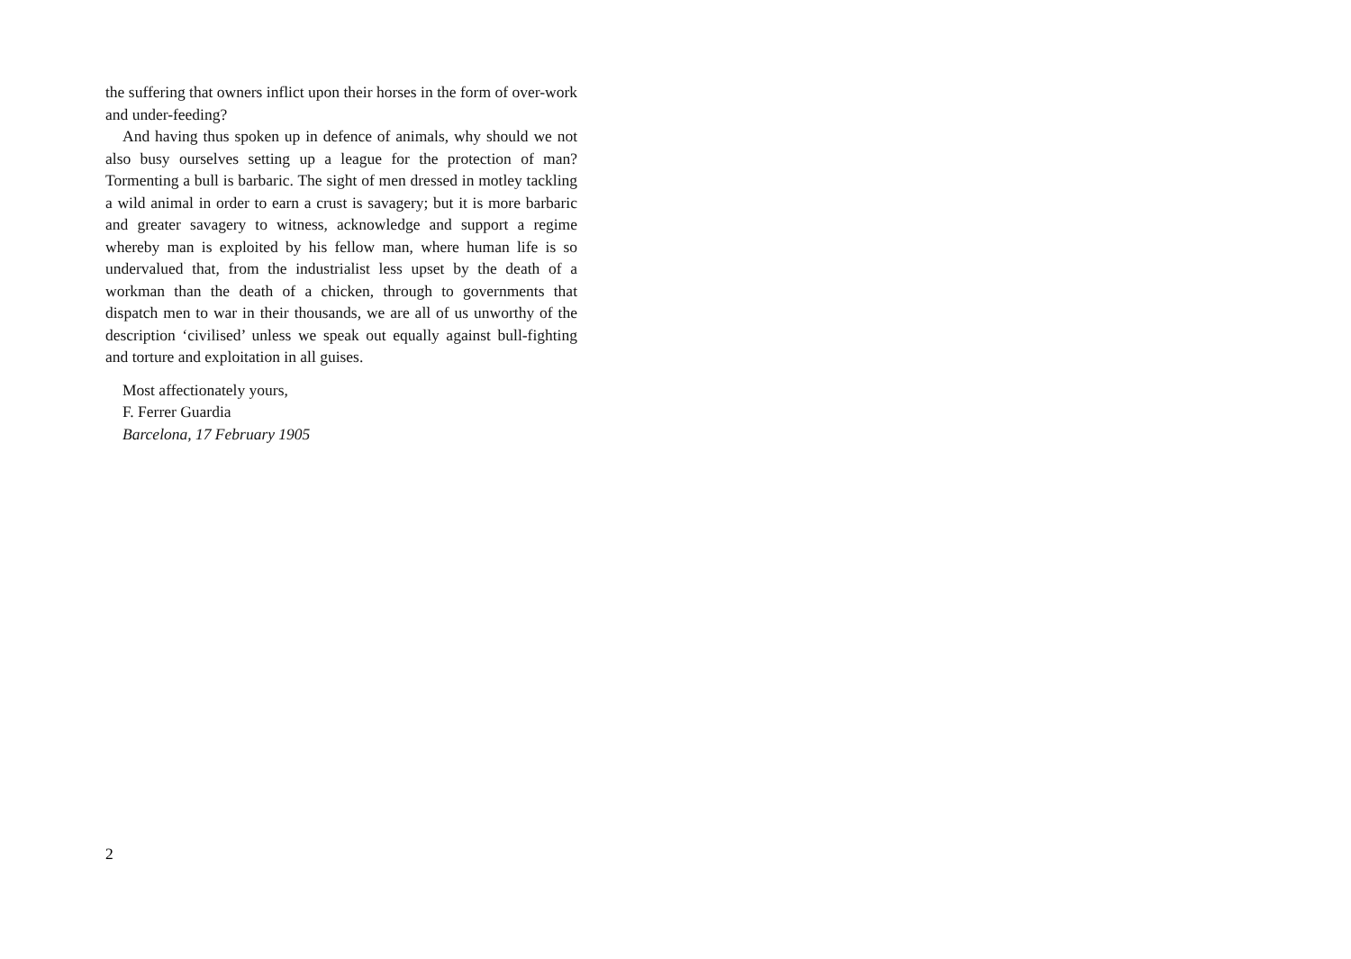the suffering that owners inflict upon their horses in the form of over-work and under-feeding?
And having thus spoken up in defence of animals, why should we not also busy ourselves setting up a league for the protection of man? Tormenting a bull is barbaric. The sight of men dressed in motley tackling a wild animal in order to earn a crust is savagery; but it is more barbaric and greater savagery to witness, acknowledge and support a regime whereby man is exploited by his fellow man, where human life is so undervalued that, from the industrialist less upset by the death of a workman than the death of a chicken, through to governments that dispatch men to war in their thousands, we are all of us unworthy of the description ‘civilised’ unless we speak out equally against bull-fighting and torture and exploitation in all guises.
Most affectionately yours,
F. Ferrer Guardia
Barcelona, 17 February 1905
2